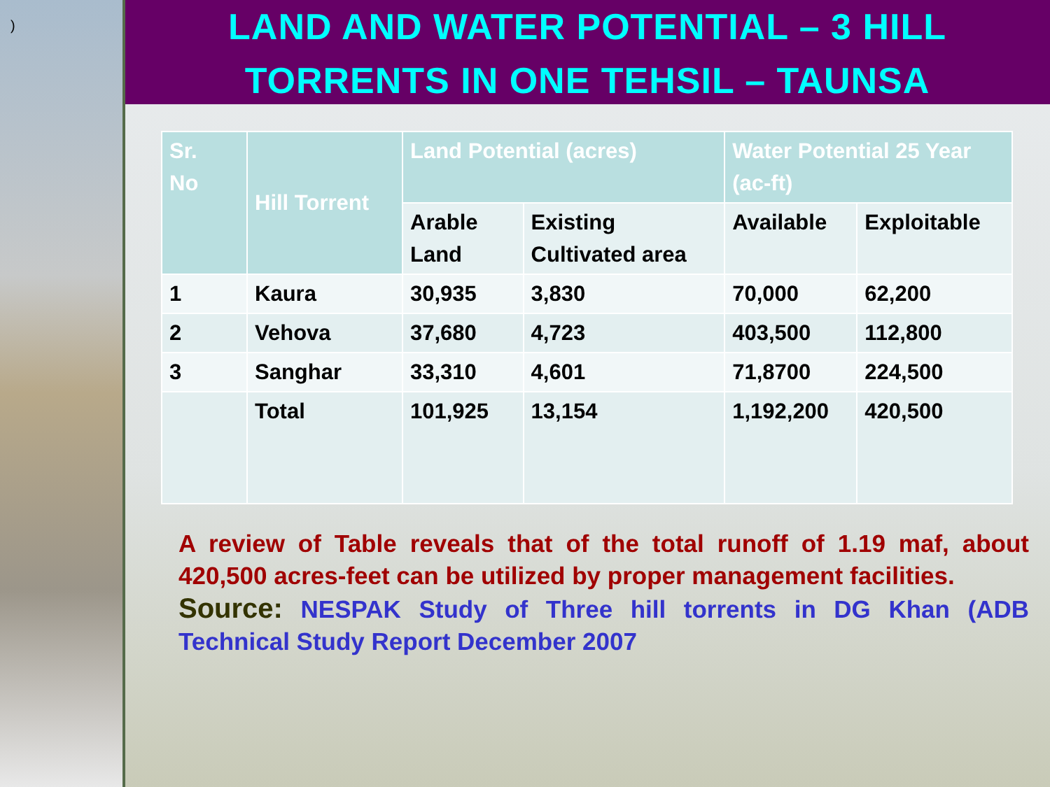)
LAND AND WATER POTENTIAL – 3 HILL
TORRENTS IN ONE TEHSIL – TAUNSA
| Sr. No | Hill Torrent | Land Potential (acres) | | Water Potential 25 Year (ac-ft) | |
| --- | --- | --- | --- | --- | --- |
| | | Arable Land | Existing Cultivated area | Available | Exploitable |
| 1 | Kaura | 30,935 | 3,830 | 70,000 | 62,200 |
| 2 | Vehova | 37,680 | 4,723 | 403,500 | 112,800 |
| 3 | Sanghar | 33,310 | 4,601 | 71,8700 | 224,500 |
| | Total | 101,925 | 13,154 | 1,192,200 | 420,500 |
A review of Table reveals that of the total runoff of 1.19 maf, about 420,500 acres-feet can be utilized by proper management facilities.
Source: NESPAK Study of Three hill torrents in DG Khan (ADB Technical Study Report December 2007